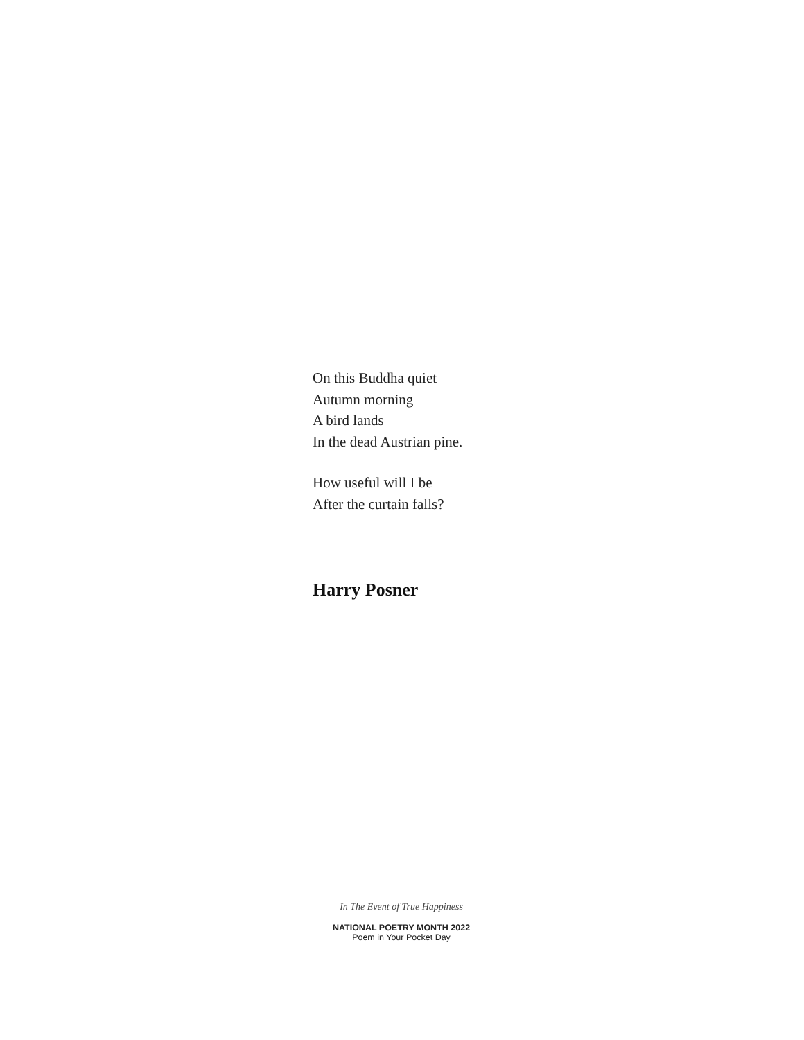On this Buddha quiet
Autumn morning
A bird lands
In the dead Austrian pine.
How useful will I be
After the curtain falls?
Harry Posner
In The Event of True Happiness
NATIONAL POETRY MONTH 2022
Poem in Your Pocket Day